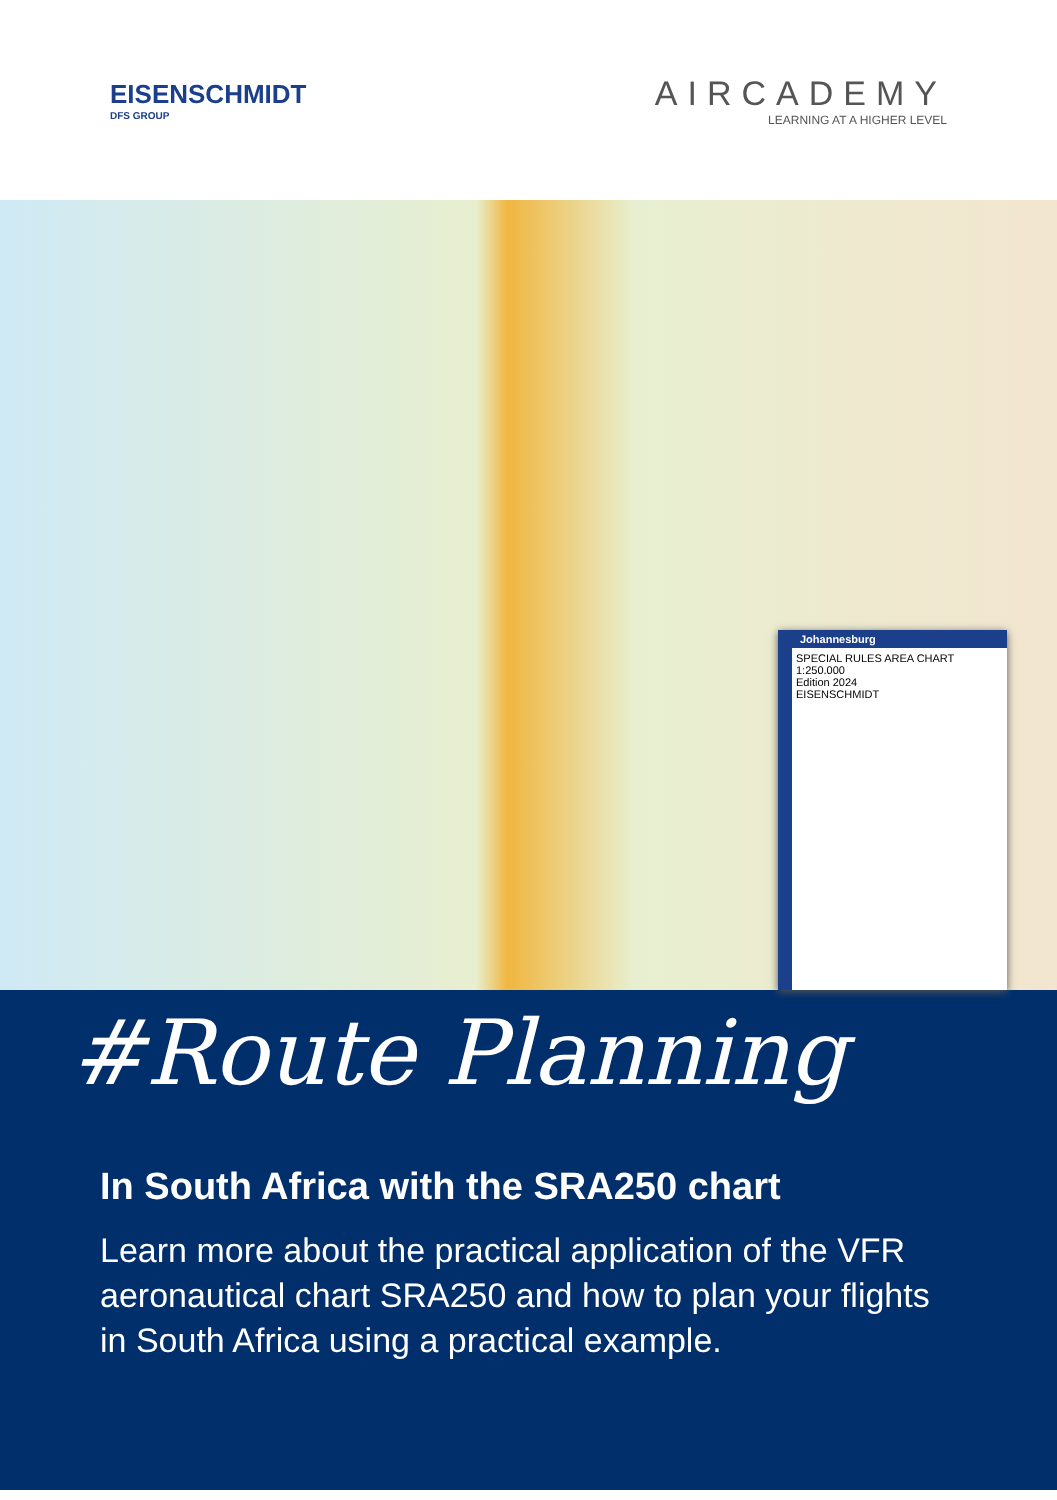EISENSCHMIDT
DFS GROUP
AIRCADEMY
LEARNING AT A HIGHER LEVEL
Johannesburg
SPECIAL RULES AREA CHART 1:250.000
Edition 2024
EISENSCHMIDT
#Route Planning
In South Africa with the SRA250 chart
Learn more about the practical application of the VFR aeronautical chart SRA250 and how to plan your flights in South Africa using a practical example.